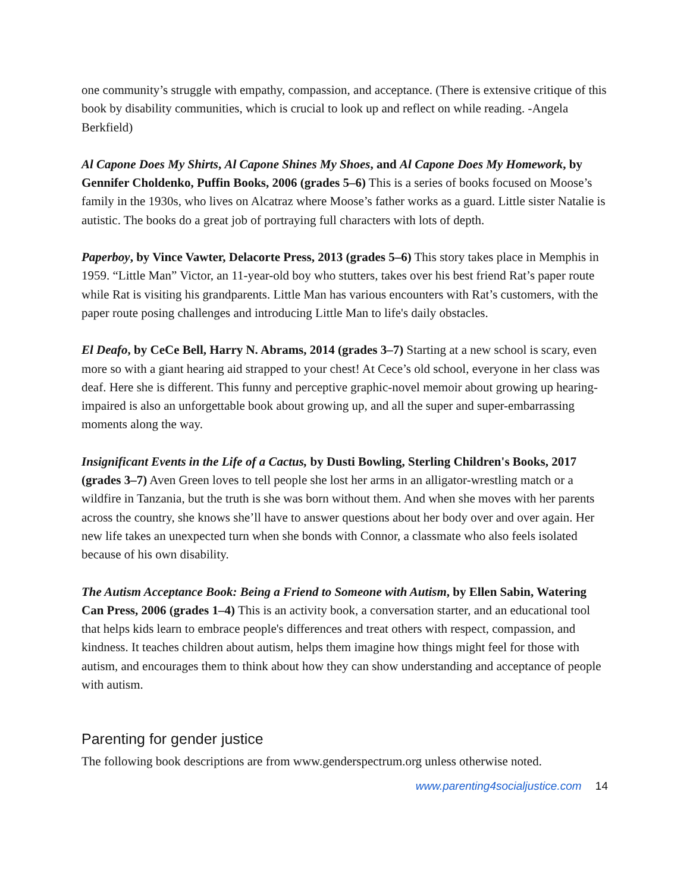one community’s struggle with empathy, compassion, and acceptance. (There is extensive critique of this book by disability communities, which is crucial to look up and reflect on while reading. -Angela Berkfield)
Al Capone Does My Shirts, Al Capone Shines My Shoes, and Al Capone Does My Homework, by Gennifer Choldenko, Puffin Books, 2006 (grades 5–6) This is a series of books focused on Moose’s family in the 1930s, who lives on Alcatraz where Moose’s father works as a guard. Little sister Natalie is autistic. The books do a great job of portraying full characters with lots of depth.
Paperboy, by Vince Vawter, Delacorte Press, 2013 (grades 5–6) This story takes place in Memphis in 1959. “Little Man” Victor, an 11-year-old boy who stutters, takes over his best friend Rat’s paper route while Rat is visiting his grandparents. Little Man has various encounters with Rat’s customers, with the paper route posing challenges and introducing Little Man to life's daily obstacles.
El Deafo, by CeCe Bell, Harry N. Abrams, 2014 (grades 3–7) Starting at a new school is scary, even more so with a giant hearing aid strapped to your chest! At Cece’s old school, everyone in her class was deaf. Here she is different. This funny and perceptive graphic-novel memoir about growing up hearing-impaired is also an unforgettable book about growing up, and all the super and super-embarrassing moments along the way.
Insignificant Events in the Life of a Cactus, by Dusti Bowling, Sterling Children's Books, 2017 (grades 3–7) Aven Green loves to tell people she lost her arms in an alligator-wrestling match or a wildfire in Tanzania, but the truth is she was born without them. And when she moves with her parents across the country, she knows she’ll have to answer questions about her body over and over again. Her new life takes an unexpected turn when she bonds with Connor, a classmate who also feels isolated because of his own disability.
The Autism Acceptance Book: Being a Friend to Someone with Autism, by Ellen Sabin, Watering Can Press, 2006 (grades 1–4) This is an activity book, a conversation starter, and an educational tool that helps kids learn to embrace people's differences and treat others with respect, compassion, and kindness. It teaches children about autism, helps them imagine how things might feel for those with autism, and encourages them to think about how they can show understanding and acceptance of people with autism.
Parenting for gender justice
The following book descriptions are from www.genderspectrum.org unless otherwise noted.
www.parenting4socialjustice.com 14